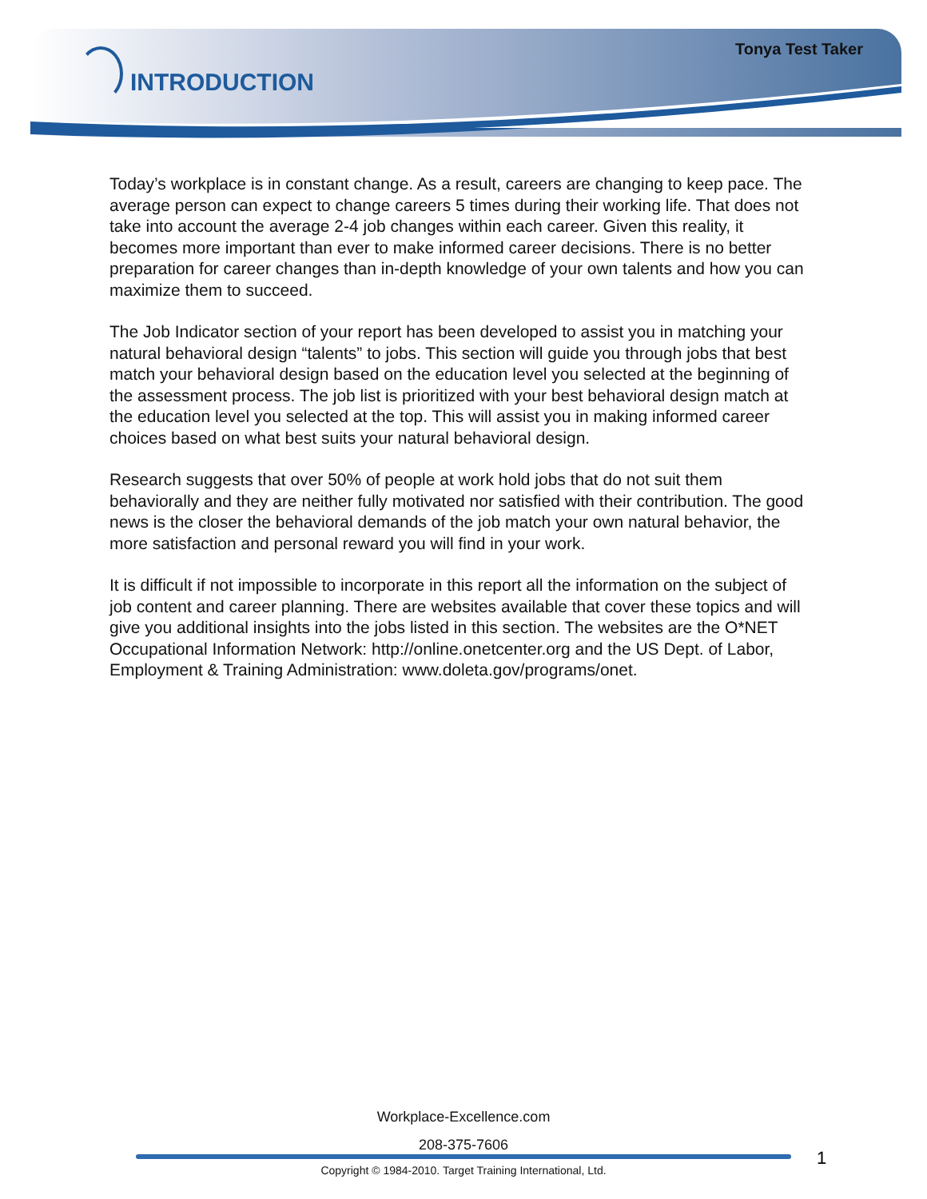Tonya Test Taker
INTRODUCTION
Today’s workplace is in constant change. As a result, careers are changing to keep pace. The average person can expect to change careers 5 times during their working life. That does not take into account the average 2-4 job changes within each career. Given this reality, it becomes more important than ever to make informed career decisions. There is no better preparation for career changes than in-depth knowledge of your own talents and how you can maximize them to succeed.
The Job Indicator section of your report has been developed to assist you in matching your natural behavioral design “talents” to jobs. This section will guide you through jobs that best match your behavioral design based on the education level you selected at the beginning of the assessment process. The job list is prioritized with your best behavioral design match at the education level you selected at the top. This will assist you in making informed career choices based on what best suits your natural behavioral design.
Research suggests that over 50% of people at work hold jobs that do not suit them behaviorally and they are neither fully motivated nor satisfied with their contribution. The good news is the closer the behavioral demands of the job match your own natural behavior, the more satisfaction and personal reward you will find in your work.
It is difficult if not impossible to incorporate in this report all the information on the subject of job content and career planning. There are websites available that cover these topics and will give you additional insights into the jobs listed in this section. The websites are the O*NET Occupational Information Network: http://online.onetcenter.org and the US Dept. of Labor, Employment & Training Administration: www.doleta.gov/programs/onet.
Workplace-Excellence.com
208-375-7606
1
Copyright © 1984-2010. Target Training International, Ltd.